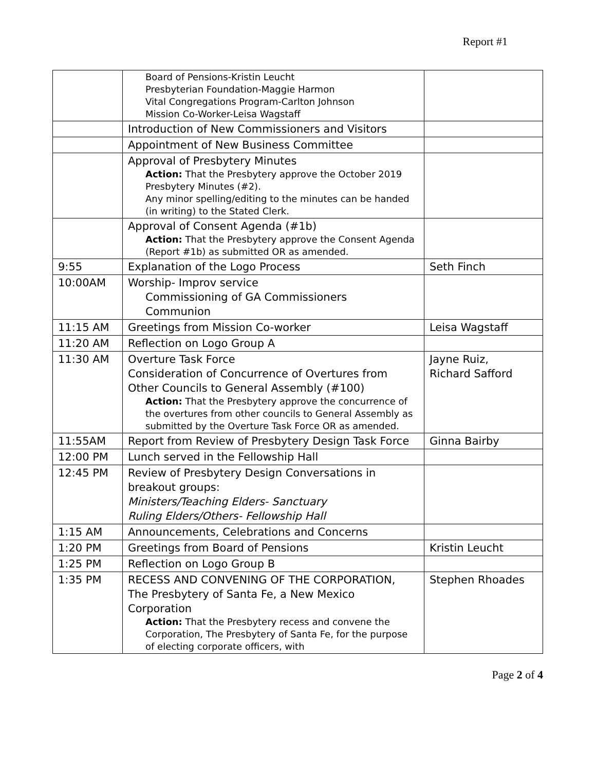Report #1
| | Board of Pensions-Kristin Leucht Presbyterian Foundation-Maggie Harmon Vital Congregations Program-Carlton Johnson Mission Co-Worker-Leisa Wagstaff | |
| | Introduction of New Commissioners and Visitors | |
| | Appointment of New Business Committee | |
| | Approval of Presbytery Minutes Action: That the Presbytery approve the October 2019 Presbytery Minutes (#2). Any minor spelling/editing to the minutes can be handed (in writing) to the Stated Clerk. | |
| | Approval of Consent Agenda (#1b) Action: That the Presbytery approve the Consent Agenda (Report #1b) as submitted OR as amended. | |
| 9:55 | Explanation of the Logo Process | Seth Finch |
| 10:00AM | Worship- Improv service Commissioning of GA Commissioners Communion | |
| 11:15 AM | Greetings from Mission Co-worker | Leisa Wagstaff |
| 11:20 AM | Reflection on Logo Group A | |
| 11:30 AM | Overture Task Force Consideration of Concurrence of Overtures from Other Councils to General Assembly (#100) Action: That the Presbytery approve the concurrence of the overtures from other councils to General Assembly as submitted by the Overture Task Force OR as amended. | Jayne Ruiz, Richard Safford |
| 11:55AM | Report from Review of Presbytery Design Task Force | Ginna Bairby |
| 12:00 PM | Lunch served in the Fellowship Hall | |
| 12:45 PM | Review of Presbytery Design Conversations in breakout groups: Ministers/Teaching Elders- Sanctuary Ruling Elders/Others- Fellowship Hall | |
| 1:15 AM | Announcements, Celebrations and Concerns | |
| 1:20 PM | Greetings from Board of Pensions | Kristin Leucht |
| 1:25 PM | Reflection on Logo Group B | |
| 1:35 PM | RECESS AND CONVENING OF THE CORPORATION, The Presbytery of Santa Fe, a New Mexico Corporation Action: That the Presbytery recess and convene the Corporation, The Presbytery of Santa Fe, for the purpose of electing corporate officers, with | Stephen Rhoades |
Page 2 of 4